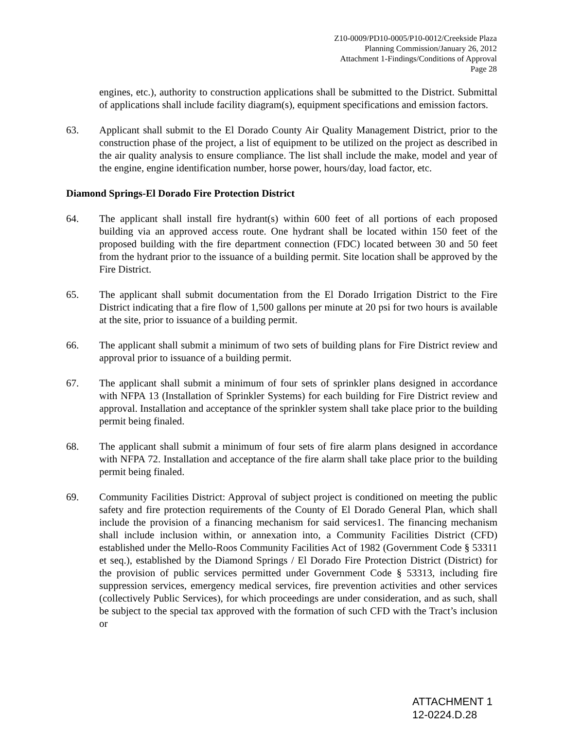Z10-0009/PD10-0005/P10-0012/Creekside Plaza
Planning Commission/January 26, 2012
Attachment 1-Findings/Conditions of Approval
Page 28
engines, etc.), authority to construction applications shall be submitted to the District. Submittal of applications shall include facility diagram(s), equipment specifications and emission factors.
63. Applicant shall submit to the El Dorado County Air Quality Management District, prior to the construction phase of the project, a list of equipment to be utilized on the project as described in the air quality analysis to ensure compliance. The list shall include the make, model and year of the engine, engine identification number, horse power, hours/day, load factor, etc.
Diamond Springs-El Dorado Fire Protection District
64. The applicant shall install fire hydrant(s) within 600 feet of all portions of each proposed building via an approved access route. One hydrant shall be located within 150 feet of the proposed building with the fire department connection (FDC) located between 30 and 50 feet from the hydrant prior to the issuance of a building permit. Site location shall be approved by the Fire District.
65. The applicant shall submit documentation from the El Dorado Irrigation District to the Fire District indicating that a fire flow of 1,500 gallons per minute at 20 psi for two hours is available at the site, prior to issuance of a building permit.
66. The applicant shall submit a minimum of two sets of building plans for Fire District review and approval prior to issuance of a building permit.
67. The applicant shall submit a minimum of four sets of sprinkler plans designed in accordance with NFPA 13 (Installation of Sprinkler Systems) for each building for Fire District review and approval. Installation and acceptance of the sprinkler system shall take place prior to the building permit being finaled.
68. The applicant shall submit a minimum of four sets of fire alarm plans designed in accordance with NFPA 72. Installation and acceptance of the fire alarm shall take place prior to the building permit being finaled.
69. Community Facilities District: Approval of subject project is conditioned on meeting the public safety and fire protection requirements of the County of El Dorado General Plan, which shall include the provision of a financing mechanism for said services1. The financing mechanism shall include inclusion within, or annexation into, a Community Facilities District (CFD) established under the Mello-Roos Community Facilities Act of 1982 (Government Code § 53311 et seq.), established by the Diamond Springs / El Dorado Fire Protection District (District) for the provision of public services permitted under Government Code § 53313, including fire suppression services, emergency medical services, fire prevention activities and other services (collectively Public Services), for which proceedings are under consideration, and as such, shall be subject to the special tax approved with the formation of such CFD with the Tract’s inclusion or
ATTACHMENT 1
12-0224.D.28